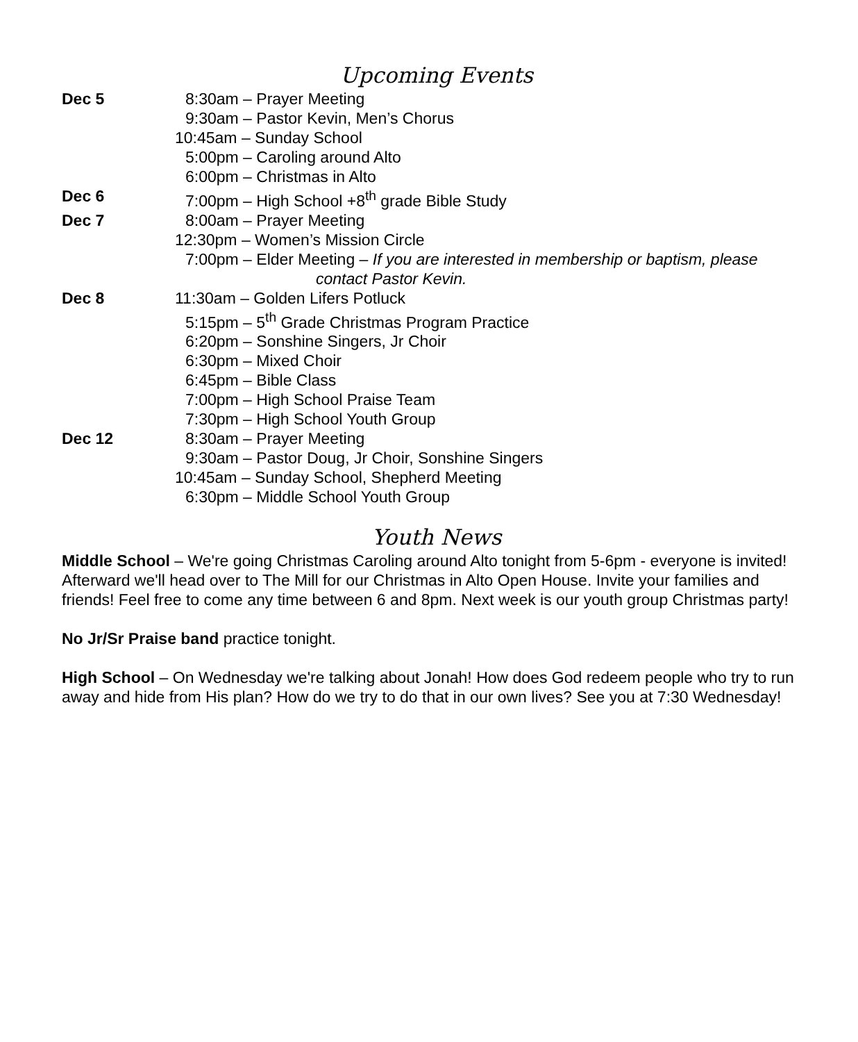Upcoming Events
Dec 5 8:30am – Prayer Meeting
9:30am – Pastor Kevin, Men’s Chorus
10:45am – Sunday School
5:00pm – Caroling around Alto
6:00pm – Christmas in Alto
Dec 6 7:00pm – High School +8<sup>th</sup> grade Bible Study
Dec 7 8:00am – Prayer Meeting
12:30pm – Women’s Mission Circle
7:00pm – Elder Meeting – If you are interested in membership or baptism, please
contact Pastor Kevin.
Dec 8 11:30am – Golden Lifers Potluck
5:15pm – 5<sup>th</sup> Grade Christmas Program Practice
6:20pm – Sonshine Singers, Jr Choir
6:30pm – Mixed Choir
6:45pm – Bible Class
7:00pm – High School Praise Team
7:30pm – High School Youth Group
Dec 12 8:30am – Prayer Meeting
9:30am – Pastor Doug, Jr Choir, Sonshine Singers
10:45am – Sunday School, Shepherd Meeting
6:30pm – Middle School Youth Group
Youth News
Middle School – We're going Christmas Caroling around Alto tonight from 5-6pm - everyone is invited! Afterward we'll head over to The Mill for our Christmas in Alto Open House. Invite your families and friends! Feel free to come any time between 6 and 8pm. Next week is our youth group Christmas party!
No Jr/Sr Praise band practice tonight.
High School – On Wednesday we're talking about Jonah! How does God redeem people who try to run away and hide from His plan? How do we try to do that in our own lives? See you at 7:30 Wednesday!